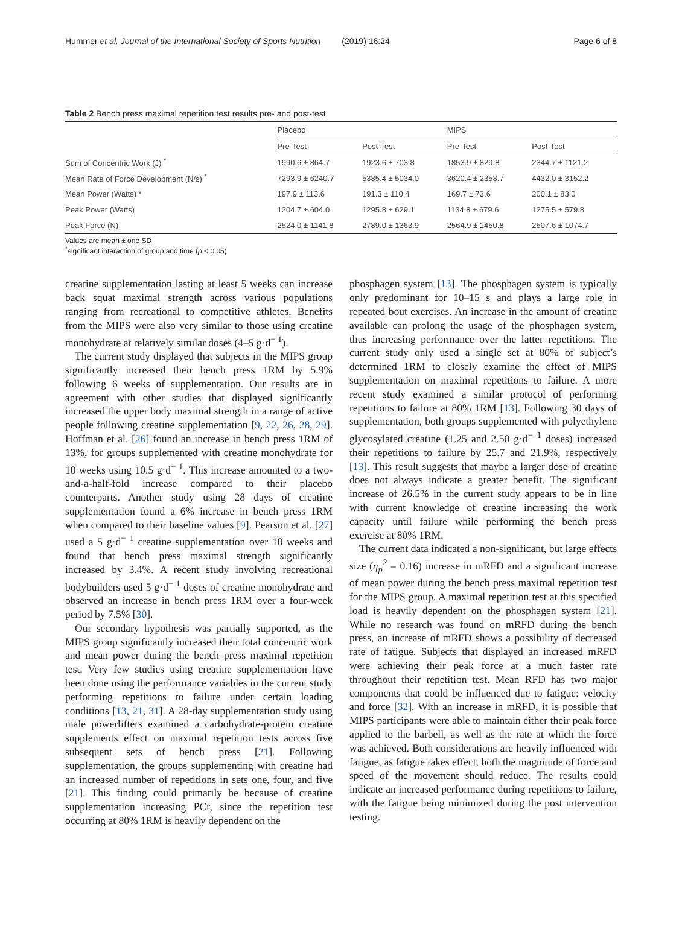Hummer et al. Journal of the International Society of Sports Nutrition (2019) 16:24 Page 6 of 8
Table 2 Bench press maximal repetition test results pre- and post-test
| | Placebo | | MIPS | |
| --- | --- | --- | --- | --- |
| | Pre-Test | Post-Test | Pre-Test | Post-Test |
| Sum of Concentric Work (J) <sup>*</sup> | 1990.6 ± 864.7 | 1923.6 ± 703.8 | 1853.9 ± 829.8 | 2344.7 ± 1121.2 |
| Mean Rate of Force Development (N/s) <sup>*</sup> | 7293.9 ± 6240.7 | 5385.4 ± 5034.0 | 3620.4 ± 2358.7 | 4432.0 ± 3152.2 |
| Mean Power (Watts) * | 197.9 ± 113.6 | 191.3 ± 110.4 | 169.7 ± 73.6 | 200.1 ± 83.0 |
| Peak Power (Watts) | 1204.7 ± 604.0 | 1295.8 ± 629.1 | 1134.8 ± 679.6 | 1275.5 ± 579.8 |
| Peak Force (N) | 2524.0 ± 1141.8 | 2789.0 ± 1363.9 | 2564.9 ± 1450.8 | 2507.6 ± 1074.7 |
Values are mean ± one SD
<sup>*</sup> significant interaction of group and time (p < 0.05)
creatine supplementation lasting at least 5 weeks can increase back squat maximal strength across various populations ranging from recreational to competitive athletes. Benefits from the MIPS were also very similar to those using creatine monohydrate at relatively similar doses (4–5 g·d<sup>− 1</sup>).
The current study displayed that subjects in the MIPS group significantly increased their bench press 1RM by 5.9% following 6 weeks of supplementation. Our results are in agreement with other studies that displayed significantly increased the upper body maximal strength in a range of active people following creatine supplementation [9, 22, 26, 28, 29]. Hoffman et al. [26] found an increase in bench press 1RM of 13%, for groups supplemented with creatine monohydrate for 10 weeks using 10.5 g·d<sup>− 1</sup>. This increase amounted to a two-and-a-half-fold increase compared to their placebo counterparts. Another study using 28 days of creatine supplementation found a 6% increase in bench press 1RM when compared to their baseline values [9]. Pearson et al. [27] used a 5 g·d<sup>− 1</sup> creatine supplementation over 10 weeks and found that bench press maximal strength significantly increased by 3.4%. A recent study involving recreational bodybuilders used 5 g·d<sup>− 1</sup> doses of creatine monohydrate and observed an increase in bench press 1RM over a four-week period by 7.5% [30].
Our secondary hypothesis was partially supported, as the MIPS group significantly increased their total concentric work and mean power during the bench press maximal repetition test. Very few studies using creatine supplementation have been done using the performance variables in the current study performing repetitions to failure under certain loading conditions [13, 21, 31]. A 28-day supplementation study using male powerlifters examined a carbohydrate-protein creatine supplements effect on maximal repetition tests across five subsequent sets of bench press [21]. Following supplementation, the groups supplementing with creatine had an increased number of repetitions in sets one, four, and five [21]. This finding could primarily be because of creatine supplementation increasing PCr, since the repetition test occurring at 80% 1RM is heavily dependent on the
phosphagen system [13]. The phosphagen system is typically only predominant for 10–15 s and plays a large role in repeated bout exercises. An increase in the amount of creatine available can prolong the usage of the phosphagen system, thus increasing performance over the latter repetitions. The current study only used a single set at 80% of subject’s determined 1RM to closely examine the effect of MIPS supplementation on maximal repetitions to failure. A more recent study examined a similar protocol of performing repetitions to failure at 80% 1RM [13]. Following 30 days of supplementation, both groups supplemented with polyethylene glycosylated creatine (1.25 and 2.50 g·d<sup>− 1</sup> doses) increased their repetitions to failure by 25.7 and 21.9%, respectively [13]. This result suggests that maybe a larger dose of creatine does not always indicate a greater benefit. The significant increase of 26.5% in the current study appears to be in line with current knowledge of creatine increasing the work capacity until failure while performing the bench press exercise at 80% 1RM.
The current data indicated a non-significant, but large effects size (η<sub>p</sub><sup>2</sup> = 0.16) increase in mRFD and a significant increase of mean power during the bench press maximal repetition test for the MIPS group. A maximal repetition test at this specified load is heavily dependent on the phosphagen system [21]. While no research was found on mRFD during the bench press, an increase of mRFD shows a possibility of decreased rate of fatigue. Subjects that displayed an increased mRFD were achieving their peak force at a much faster rate throughout their repetition test. Mean RFD has two major components that could be influenced due to fatigue: velocity and force [32]. With an increase in mRFD, it is possible that MIPS participants were able to maintain either their peak force applied to the barbell, as well as the rate at which the force was achieved. Both considerations are heavily influenced with fatigue, as fatigue takes effect, both the magnitude of force and speed of the movement should reduce. The results could indicate an increased performance during repetitions to failure, with the fatigue being minimized during the post intervention testing.